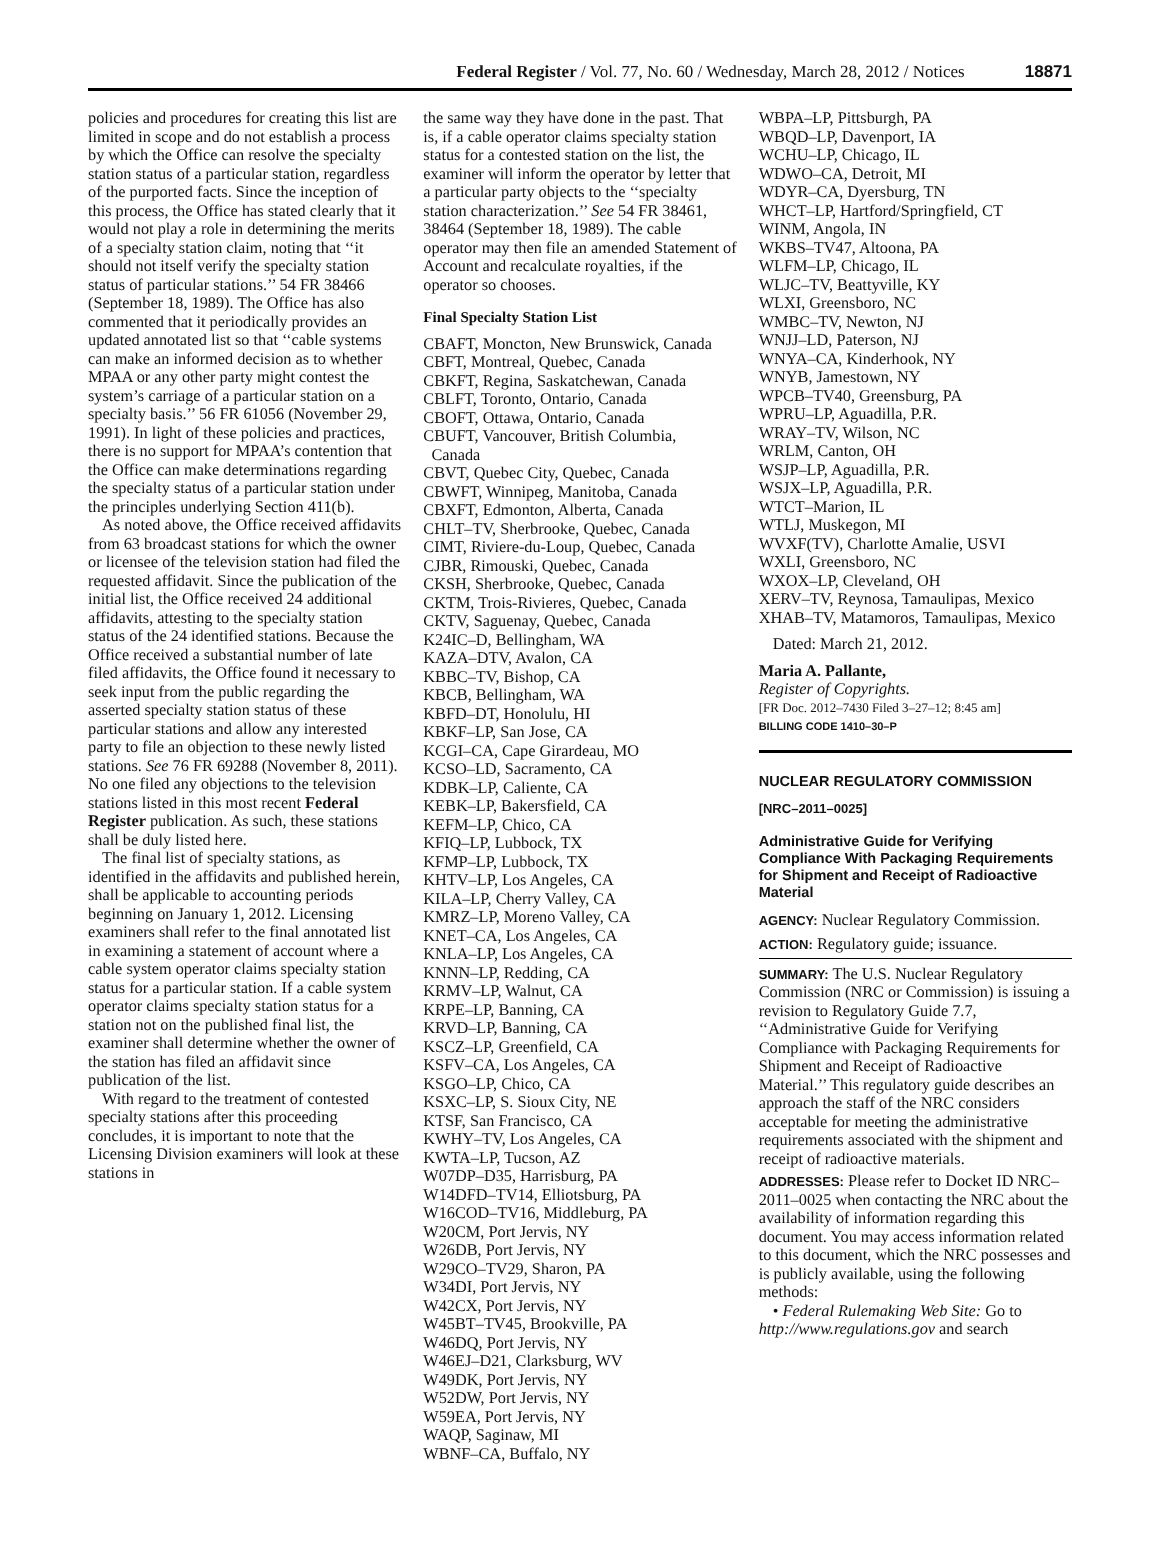Federal Register / Vol. 77, No. 60 / Wednesday, March 28, 2012 / Notices 18871
policies and procedures for creating this list are limited in scope and do not establish a process by which the Office can resolve the specialty station status of a particular station, regardless of the purported facts. Since the inception of this process, the Office has stated clearly that it would not play a role in determining the merits of a specialty station claim, noting that ‘‘it should not itself verify the specialty station status of particular stations.’’ 54 FR 38466 (September 18, 1989). The Office has also commented that it periodically provides an updated annotated list so that ‘‘cable systems can make an informed decision as to whether MPAA or any other party might contest the system’s carriage of a particular station on a specialty basis.’’ 56 FR 61056 (November 29, 1991). In light of these policies and practices, there is no support for MPAA’s contention that the Office can make determinations regarding the specialty status of a particular station under the principles underlying Section 411(b).
As noted above, the Office received affidavits from 63 broadcast stations for which the owner or licensee of the television station had filed the requested affidavit. Since the publication of the initial list, the Office received 24 additional affidavits, attesting to the specialty station status of the 24 identified stations. Because the Office received a substantial number of late filed affidavits, the Office found it necessary to seek input from the public regarding the asserted specialty station status of these particular stations and allow any interested party to file an objection to these newly listed stations. See 76 FR 69288 (November 8, 2011). No one filed any objections to the television stations listed in this most recent Federal Register publication. As such, these stations shall be duly listed here.
The final list of specialty stations, as identified in the affidavits and published herein, shall be applicable to accounting periods beginning on January 1, 2012. Licensing examiners shall refer to the final annotated list in examining a statement of account where a cable system operator claims specialty station status for a particular station. If a cable system operator claims specialty station status for a station not on the published final list, the examiner shall determine whether the owner of the station has filed an affidavit since publication of the list.
With regard to the treatment of contested specialty stations after this proceeding concludes, it is important to note that the Licensing Division examiners will look at these stations in
the same way they have done in the past. That is, if a cable operator claims specialty station status for a contested station on the list, the examiner will inform the operator by letter that a particular party objects to the ‘‘specialty station characterization.’’ See 54 FR 38461, 38464 (September 18, 1989). The cable operator may then file an amended Statement of Account and recalculate royalties, if the operator so chooses.
Final Specialty Station List
CBAFT, Moncton, New Brunswick, Canada
CBFT, Montreal, Quebec, Canada
CBKFT, Regina, Saskatchewan, Canada
CBLFT, Toronto, Ontario, Canada
CBOFT, Ottawa, Ontario, Canada
CBUFT, Vancouver, British Columbia,
Canada
CBVT, Quebec City, Quebec, Canada
CBWFT, Winnipeg, Manitoba, Canada
CBXFT, Edmonton, Alberta, Canada
CHLT–TV, Sherbrooke, Quebec, Canada
CIMT, Riviere-du-Loup, Quebec, Canada
CJBR, Rimouski, Quebec, Canada
CKSH, Sherbrooke, Quebec, Canada
CKTM, Trois-Rivieres, Quebec, Canada
CKTV, Saguenay, Quebec, Canada
K24IC–D, Bellingham, WA
KAZA–DTV, Avalon, CA
KBBC–TV, Bishop, CA
KBCB, Bellingham, WA
KBFD–DT, Honolulu, HI
KBKF–LP, San Jose, CA
KCGI–CA, Cape Girardeau, MO
KCSO–LD, Sacramento, CA
KDBK–LP, Caliente, CA
KEBK–LP, Bakersfield, CA
KEFM–LP, Chico, CA
KFIQ–LP, Lubbock, TX
KFMP–LP, Lubbock, TX
KHTV–LP, Los Angeles, CA
KILA–LP, Cherry Valley, CA
KMRZ–LP, Moreno Valley, CA
KNET–CA, Los Angeles, CA
KNLA–LP, Los Angeles, CA
KNNN–LP, Redding, CA
KRMV–LP, Walnut, CA
KRPE–LP, Banning, CA
KRVD–LP, Banning, CA
KSCZ–LP, Greenfield, CA
KSFV–CA, Los Angeles, CA
KSGO–LP, Chico, CA
KSXC–LP, S. Sioux City, NE
KTSF, San Francisco, CA
KWHY–TV, Los Angeles, CA
KWTA–LP, Tucson, AZ
W07DP–D35, Harrisburg, PA
W14DFD–TV14, Elliotsburg, PA
W16COD–TV16, Middleburg, PA
W20CM, Port Jervis, NY
W26DB, Port Jervis, NY
W29CO–TV29, Sharon, PA
W34DI, Port Jervis, NY
W42CX, Port Jervis, NY
W45BT–TV45, Brookville, PA
W46DQ, Port Jervis, NY
W46EJ–D21, Clarksburg, WV
W49DK, Port Jervis, NY
W52DW, Port Jervis, NY
W59EA, Port Jervis, NY
WAQP, Saginaw, MI
WBNF–CA, Buffalo, NY
WBPA–LP, Pittsburgh, PA
WBQD–LP, Davenport, IA
WCHU–LP, Chicago, IL
WDWO–CA, Detroit, MI
WDYR–CA, Dyersburg, TN
WHCT–LP, Hartford/Springfield, CT
WINM, Angola, IN
WKBS–TV47, Altoona, PA
WLFM–LP, Chicago, IL
WLJC–TV, Beattyville, KY
WLXI, Greensboro, NC
WMBC–TV, Newton, NJ
WNJJ–LD, Paterson, NJ
WNYA–CA, Kinderhook, NY
WNYB, Jamestown, NY
WPCB–TV40, Greensburg, PA
WPRU–LP, Aguadilla, P.R.
WRAY–TV, Wilson, NC
WRLM, Canton, OH
WSJP–LP, Aguadilla, P.R.
WSJX–LP, Aguadilla, P.R.
WTCT–Marion, IL
WTLJ, Muskegon, MI
WVXF(TV), Charlotte Amalie, USVI
WXLI, Greensboro, NC
WXOX–LP, Cleveland, OH
XERV–TV, Reynosa, Tamaulipas, Mexico
XHAB–TV, Matamoros, Tamaulipas, Mexico
Dated: March 21, 2012.
Maria A. Pallante,
Register of Copyrights.
[FR Doc. 2012–7430 Filed 3–27–12; 8:45 am]
BILLING CODE 1410–30–P
NUCLEAR REGULATORY COMMISSION
[NRC–2011–0025]
Administrative Guide for Verifying Compliance With Packaging Requirements for Shipment and Receipt of Radioactive Material
AGENCY: Nuclear Regulatory Commission.
ACTION: Regulatory guide; issuance.
SUMMARY: The U.S. Nuclear Regulatory Commission (NRC or Commission) is issuing a revision to Regulatory Guide 7.7, ‘‘Administrative Guide for Verifying Compliance with Packaging Requirements for Shipment and Receipt of Radioactive Material.’’ This regulatory guide describes an approach the staff of the NRC considers acceptable for meeting the administrative requirements associated with the shipment and receipt of radioactive materials.
ADDRESSES: Please refer to Docket ID NRC–2011–0025 when contacting the NRC about the availability of information regarding this document. You may access information related to this document, which the NRC possesses and is publicly available, using the following methods:
• Federal Rulemaking Web Site: Go to http://www.regulations.gov and search